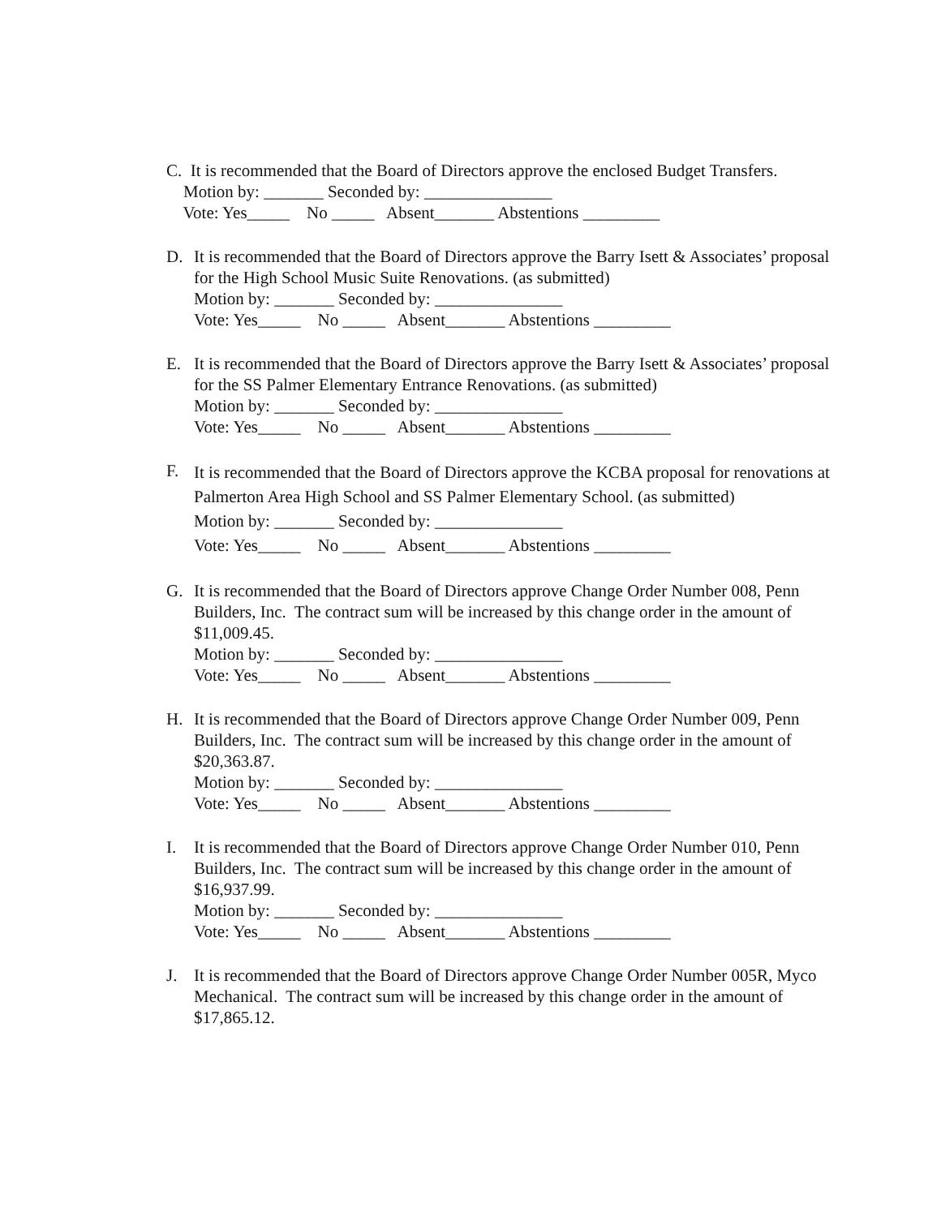C. It is recommended that the Board of Directors approve the enclosed Budget Transfers.
Motion by: _______ Seconded by: _______________
Vote: Yes_____ No _____ Absent_______ Abstentions _________
D. It is recommended that the Board of Directors approve the Barry Isett & Associates’ proposal for the High School Music Suite Renovations. (as submitted)
Motion by: _______ Seconded by: _______________
Vote: Yes_____ No _____ Absent_______ Abstentions _________
E. It is recommended that the Board of Directors approve the Barry Isett & Associates’ proposal for the SS Palmer Elementary Entrance Renovations. (as submitted)
Motion by: _______ Seconded by: _______________
Vote: Yes_____ No _____ Absent_______ Abstentions _________
F.
It is recommended that the Board of Directors approve the KCBA proposal for renovations at Palmerton Area High School and SS Palmer Elementary School. (as submitted)
Motion by: _______ Seconded by: _______________
Vote: Yes_____ No _____ Absent_______ Abstentions _________
G. It is recommended that the Board of Directors approve Change Order Number 008, Penn Builders, Inc. The contract sum will be increased by this change order in the amount of $11,009.45.
Motion by: _______ Seconded by: _______________
Vote: Yes_____ No _____ Absent_______ Abstentions _________
H. It is recommended that the Board of Directors approve Change Order Number 009, Penn Builders, Inc. The contract sum will be increased by this change order in the amount of $20,363.87.
Motion by: _______ Seconded by: _______________
Vote: Yes_____ No _____ Absent_______ Abstentions _________
I. It is recommended that the Board of Directors approve Change Order Number 010, Penn Builders, Inc. The contract sum will be increased by this change order in the amount of $16,937.99.
Motion by: _______ Seconded by: _______________
Vote: Yes_____ No _____ Absent_______ Abstentions _________
J. It is recommended that the Board of Directors approve Change Order Number 005R, Myco Mechanical. The contract sum will be increased by this change order in the amount of $17,865.12.